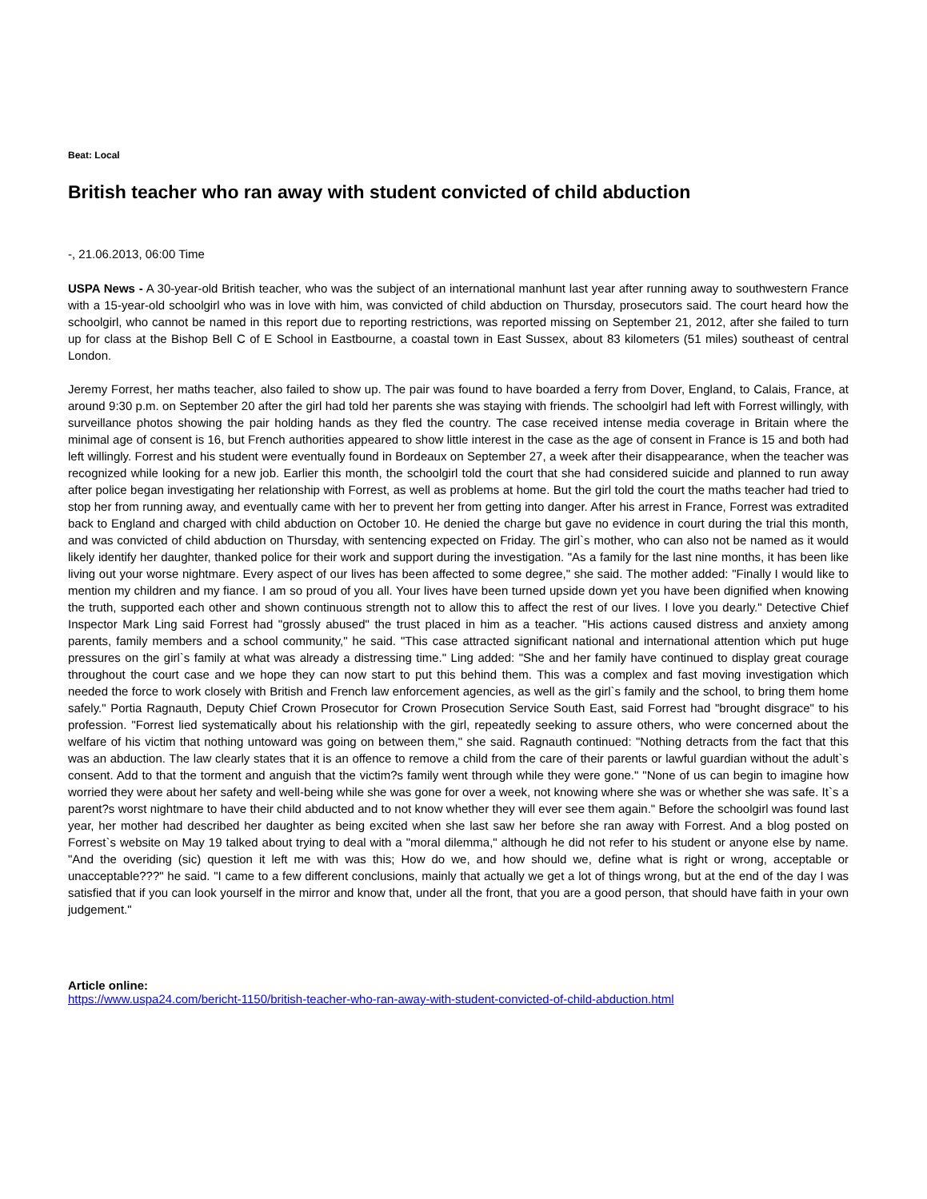Beat: Local
British teacher who ran away with student convicted of child abduction
-, 21.06.2013, 06:00 Time
USPA News - A 30-year-old British teacher, who was the subject of an international manhunt last year after running away to southwestern France with a 15-year-old schoolgirl who was in love with him, was convicted of child abduction on Thursday, prosecutors said. The court heard how the schoolgirl, who cannot be named in this report due to reporting restrictions, was reported missing on September 21, 2012, after she failed to turn up for class at the Bishop Bell C of E School in Eastbourne, a coastal town in East Sussex, about 83 kilometers (51 miles) southeast of central London.
Jeremy Forrest, her maths teacher, also failed to show up. The pair was found to have boarded a ferry from Dover, England, to Calais, France, at around 9:30 p.m. on September 20 after the girl had told her parents she was staying with friends. The schoolgirl had left with Forrest willingly, with surveillance photos showing the pair holding hands as they fled the country. The case received intense media coverage in Britain where the minimal age of consent is 16, but French authorities appeared to show little interest in the case as the age of consent in France is 15 and both had left willingly. Forrest and his student were eventually found in Bordeaux on September 27, a week after their disappearance, when the teacher was recognized while looking for a new job. Earlier this month, the schoolgirl told the court that she had considered suicide and planned to run away after police began investigating her relationship with Forrest, as well as problems at home. But the girl told the court the maths teacher had tried to stop her from running away, and eventually came with her to prevent her from getting into danger. After his arrest in France, Forrest was extradited back to England and charged with child abduction on October 10. He denied the charge but gave no evidence in court during the trial this month, and was convicted of child abduction on Thursday, with sentencing expected on Friday. The girl`s mother, who can also not be named as it would likely identify her daughter, thanked police for their work and support during the investigation. "As a family for the last nine months, it has been like living out your worse nightmare. Every aspect of our lives has been affected to some degree," she said. The mother added: "Finally I would like to mention my children and my fiance. I am so proud of you all. Your lives have been turned upside down yet you have been dignified when knowing the truth, supported each other and shown continuous strength not to allow this to affect the rest of our lives. I love you dearly." Detective Chief Inspector Mark Ling said Forrest had "grossly abused" the trust placed in him as a teacher. "His actions caused distress and anxiety among parents, family members and a school community," he said. "This case attracted significant national and international attention which put huge pressures on the girl`s family at what was already a distressing time." Ling added: "She and her family have continued to display great courage throughout the court case and we hope they can now start to put this behind them. This was a complex and fast moving investigation which needed the force to work closely with British and French law enforcement agencies, as well as the girl`s family and the school, to bring them home safely." Portia Ragnauth, Deputy Chief Crown Prosecutor for Crown Prosecution Service South East, said Forrest had "brought disgrace" to his profession. "Forrest lied systematically about his relationship with the girl, repeatedly seeking to assure others, who were concerned about the welfare of his victim that nothing untoward was going on between them," she said. Ragnauth continued: "Nothing detracts from the fact that this was an abduction. The law clearly states that it is an offence to remove a child from the care of their parents or lawful guardian without the adult`s consent. Add to that the torment and anguish that the victim?s family went through while they were gone." "None of us can begin to imagine how worried they were about her safety and well-being while she was gone for over a week, not knowing where she was or whether she was safe. It`s a parent?s worst nightmare to have their child abducted and to not know whether they will ever see them again." Before the schoolgirl was found last year, her mother had described her daughter as being excited when she last saw her before she ran away with Forrest. And a blog posted on Forrest`s website on May 19 talked about trying to deal with a "moral dilemma," although he did not refer to his student or anyone else by name. "And the overiding (sic) question it left me with was this; How do we, and how should we, define what is right or wrong, acceptable or unacceptable???" he said. "I came to a few different conclusions, mainly that actually we get a lot of things wrong, but at the end of the day I was satisfied that if you can look yourself in the mirror and know that, under all the front, that you are a good person, that should have faith in your own judgement."
Article online:
https://www.uspa24.com/bericht-1150/british-teacher-who-ran-away-with-student-convicted-of-child-abduction.html